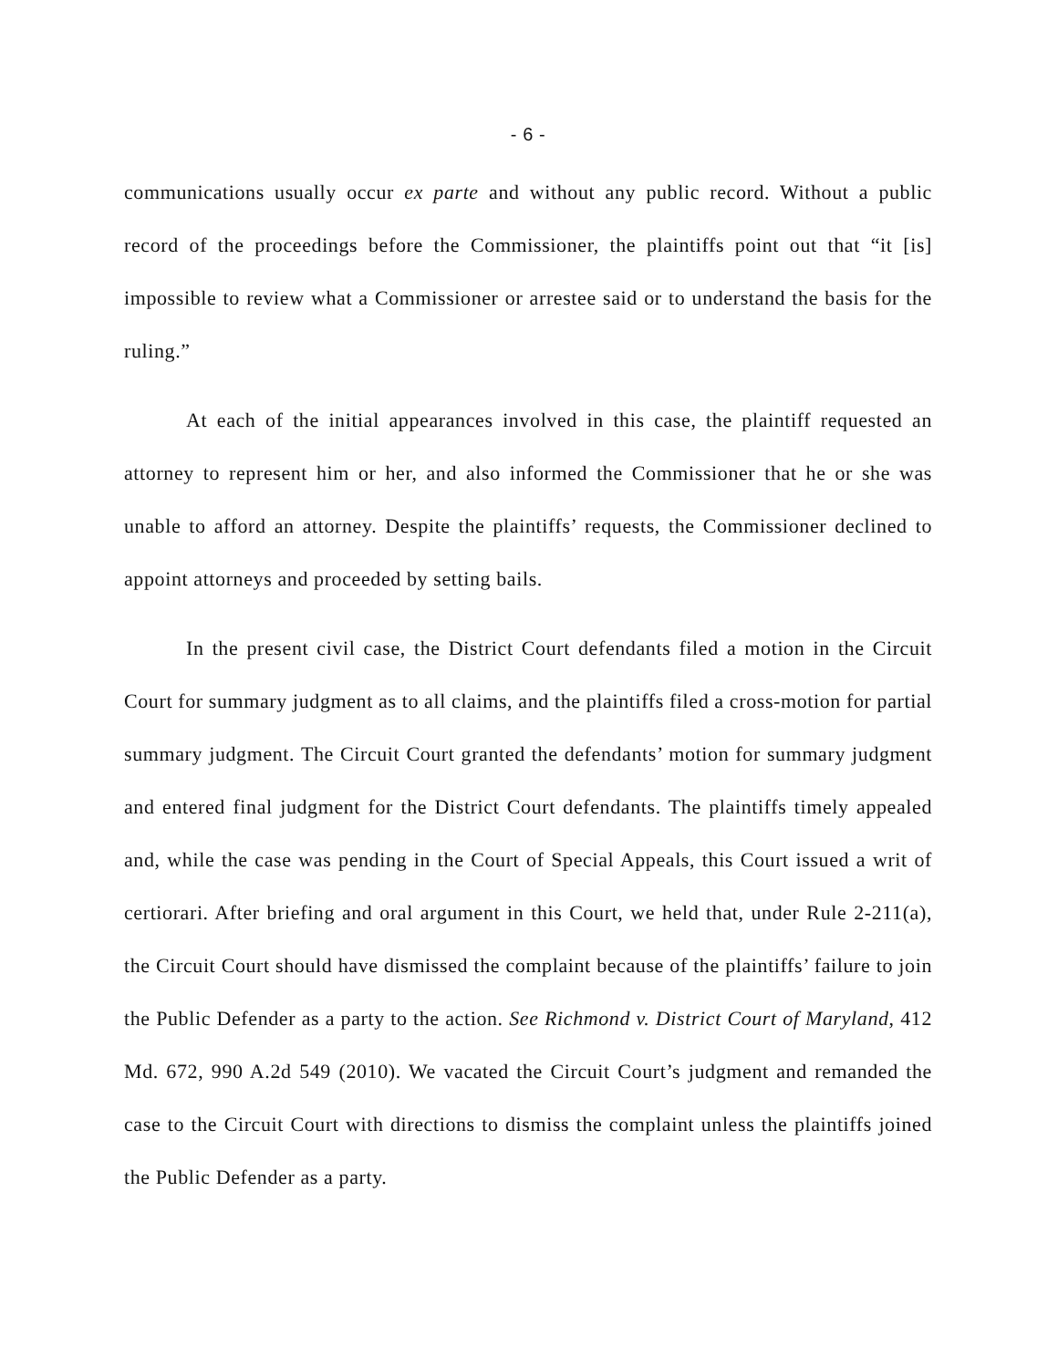- 6 -
communications usually occur ex parte and without any public record. Without a public record of the proceedings before the Commissioner, the plaintiffs point out that “it [is] impossible to review what a Commissioner or arrestee said or to understand the basis for the ruling.”
At each of the initial appearances involved in this case, the plaintiff requested an attorney to represent him or her, and also informed the Commissioner that he or she was unable to afford an attorney. Despite the plaintiffs’ requests, the Commissioner declined to appoint attorneys and proceeded by setting bails.
In the present civil case, the District Court defendants filed a motion in the Circuit Court for summary judgment as to all claims, and the plaintiffs filed a cross-motion for partial summary judgment. The Circuit Court granted the defendants’ motion for summary judgment and entered final judgment for the District Court defendants. The plaintiffs timely appealed and, while the case was pending in the Court of Special Appeals, this Court issued a writ of certiorari. After briefing and oral argument in this Court, we held that, under Rule 2-211(a), the Circuit Court should have dismissed the complaint because of the plaintiffs’ failure to join the Public Defender as a party to the action. See Richmond v. District Court of Maryland, 412 Md. 672, 990 A.2d 549 (2010). We vacated the Circuit Court’s judgment and remanded the case to the Circuit Court with directions to dismiss the complaint unless the plaintiffs joined the Public Defender as a party.